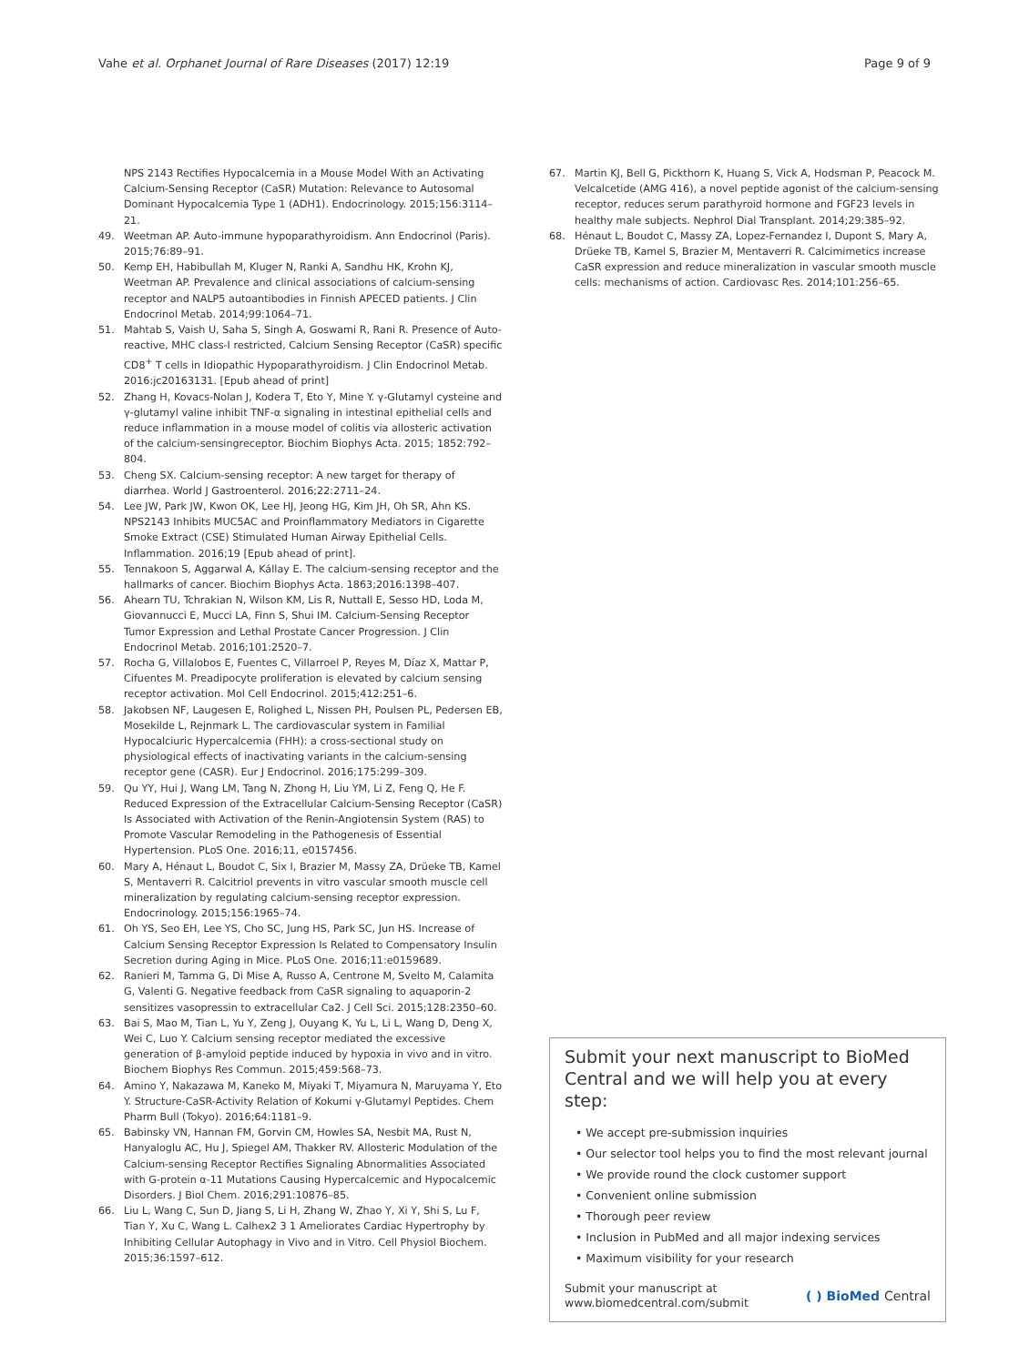Vahe et al. Orphanet Journal of Rare Diseases (2017) 12:19 Page 9 of 9
NPS 2143 Rectifies Hypocalcemia in a Mouse Model With an Activating Calcium-Sensing Receptor (CaSR) Mutation: Relevance to Autosomal Dominant Hypocalcemia Type 1 (ADH1). Endocrinology. 2015;156:3114–21.
49. Weetman AP. Auto-immune hypoparathyroidism. Ann Endocrinol (Paris). 2015;76:89–91.
50. Kemp EH, Habibullah M, Kluger N, Ranki A, Sandhu HK, Krohn KJ, Weetman AP. Prevalence and clinical associations of calcium-sensing receptor and NALP5 autoantibodies in Finnish APECED patients. J Clin Endocrinol Metab. 2014;99:1064–71.
51. Mahtab S, Vaish U, Saha S, Singh A, Goswami R, Rani R. Presence of Auto-reactive, MHC class-I restricted, Calcium Sensing Receptor (CaSR) specific CD8<sup>+</sup> T cells in Idiopathic Hypoparathyroidism. J Clin Endocrinol Metab. 2016:jc20163131. [Epub ahead of print]
52. Zhang H, Kovacs-Nolan J, Kodera T, Eto Y, Mine Y. γ-Glutamyl cysteine and γ-glutamyl valine inhibit TNF-α signaling in intestinal epithelial cells and reduce inflammation in a mouse model of colitis via allosteric activation of the calcium-sensingreceptor. Biochim Biophys Acta. 2015; 1852:792–804.
53. Cheng SX. Calcium-sensing receptor: A new target for therapy of diarrhea. World J Gastroenterol. 2016;22:2711–24.
54. Lee JW, Park JW, Kwon OK, Lee HJ, Jeong HG, Kim JH, Oh SR, Ahn KS. NPS2143 Inhibits MUC5AC and Proinflammatory Mediators in Cigarette Smoke Extract (CSE) Stimulated Human Airway Epithelial Cells. Inflammation. 2016;19 [Epub ahead of print].
55. Tennakoon S, Aggarwal A, Kállay E. The calcium-sensing receptor and the hallmarks of cancer. Biochim Biophys Acta. 1863;2016:1398–407.
56. Ahearn TU, Tchrakian N, Wilson KM, Lis R, Nuttall E, Sesso HD, Loda M, Giovannucci E, Mucci LA, Finn S, Shui IM. Calcium-Sensing Receptor Tumor Expression and Lethal Prostate Cancer Progression. J Clin Endocrinol Metab. 2016;101:2520–7.
57. Rocha G, Villalobos E, Fuentes C, Villarroel P, Reyes M, Díaz X, Mattar P, Cifuentes M. Preadipocyte proliferation is elevated by calcium sensing receptor activation. Mol Cell Endocrinol. 2015;412:251–6.
58. Jakobsen NF, Laugesen E, Rolighed L, Nissen PH, Poulsen PL, Pedersen EB, Mosekilde L, Rejnmark L. The cardiovascular system in Familial Hypocalciuric Hypercalcemia (FHH): a cross-sectional study on physiological effects of inactivating variants in the calcium-sensing receptor gene (CASR). Eur J Endocrinol. 2016;175:299–309.
59. Qu YY, Hui J, Wang LM, Tang N, Zhong H, Liu YM, Li Z, Feng Q, He F. Reduced Expression of the Extracellular Calcium-Sensing Receptor (CaSR) Is Associated with Activation of the Renin-Angiotensin System (RAS) to Promote Vascular Remodeling in the Pathogenesis of Essential Hypertension. PLoS One. 2016;11, e0157456.
60. Mary A, Hénaut L, Boudot C, Six I, Brazier M, Massy ZA, Drüeke TB, Kamel S, Mentaverri R. Calcitriol prevents in vitro vascular smooth muscle cell mineralization by regulating calcium-sensing receptor expression. Endocrinology. 2015;156:1965–74.
61. Oh YS, Seo EH, Lee YS, Cho SC, Jung HS, Park SC, Jun HS. Increase of Calcium Sensing Receptor Expression Is Related to Compensatory Insulin Secretion during Aging in Mice. PLoS One. 2016;11:e0159689.
62. Ranieri M, Tamma G, Di Mise A, Russo A, Centrone M, Svelto M, Calamita G, Valenti G. Negative feedback from CaSR signaling to aquaporin-2 sensitizes vasopressin to extracellular Ca2. J Cell Sci. 2015;128:2350–60.
63. Bai S, Mao M, Tian L, Yu Y, Zeng J, Ouyang K, Yu L, Li L, Wang D, Deng X, Wei C, Luo Y. Calcium sensing receptor mediated the excessive generation of β-amyloid peptide induced by hypoxia in vivo and in vitro. Biochem Biophys Res Commun. 2015;459:568–73.
64. Amino Y, Nakazawa M, Kaneko M, Miyaki T, Miyamura N, Maruyama Y, Eto Y. Structure-CaSR-Activity Relation of Kokumi γ-Glutamyl Peptides. Chem Pharm Bull (Tokyo). 2016;64:1181–9.
65. Babinsky VN, Hannan FM, Gorvin CM, Howles SA, Nesbit MA, Rust N, Hanyaloglu AC, Hu J, Spiegel AM, Thakker RV. Allosteric Modulation of the Calcium-sensing Receptor Rectifies Signaling Abnormalities Associated with G-protein α-11 Mutations Causing Hypercalcemic and Hypocalcemic Disorders. J Biol Chem. 2016;291:10876–85.
66. Liu L, Wang C, Sun D, Jiang S, Li H, Zhang W, Zhao Y, Xi Y, Shi S, Lu F, Tian Y, Xu C, Wang L. Calhex2 3 1 Ameliorates Cardiac Hypertrophy by Inhibiting Cellular Autophagy in Vivo and in Vitro. Cell Physiol Biochem. 2015;36:1597–612.
67. Martin KJ, Bell G, Pickthorn K, Huang S, Vick A, Hodsman P, Peacock M. Velcalcetide (AMG 416), a novel peptide agonist of the calcium-sensing receptor, reduces serum parathyroid hormone and FGF23 levels in healthy male subjects. Nephrol Dial Transplant. 2014;29:385–92.
68. Hénaut L, Boudot C, Massy ZA, Lopez-Fernandez I, Dupont S, Mary A, Drüeke TB, Kamel S, Brazier M, Mentaverri R. Calcimimetics increase CaSR expression and reduce mineralization in vascular smooth muscle cells: mechanisms of action. Cardiovasc Res. 2014;101:256–65.
Submit your next manuscript to BioMed Central and we will help you at every step:
• We accept pre-submission inquiries
• Our selector tool helps you to find the most relevant journal
• We provide round the clock customer support
• Convenient online submission
• Thorough peer review
• Inclusion in PubMed and all major indexing services
• Maximum visibility for your research
Submit your manuscript at
www.biomedcentral.com/submit ( ) BioMed Central